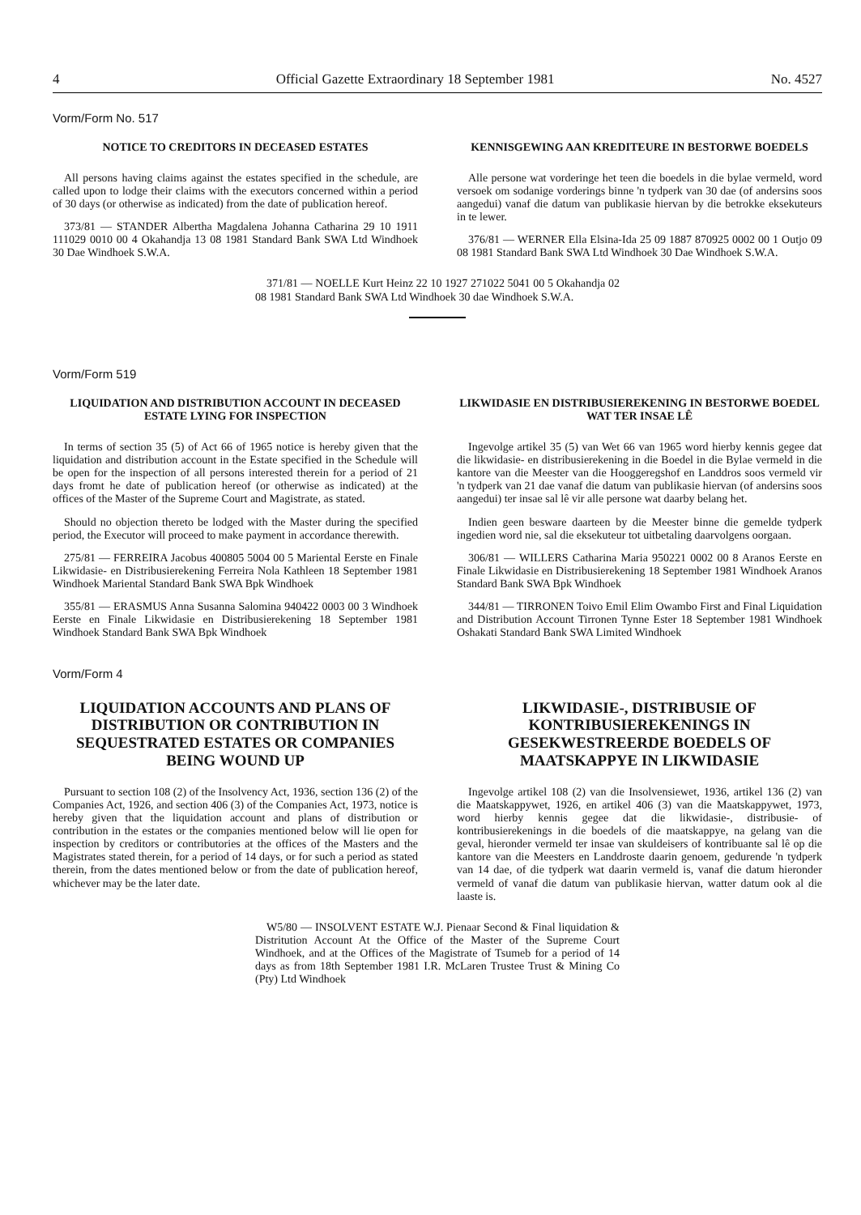4 Official Gazette Extraordinary 18 September 1981 No. 4527
Vorm/Form No. 517
NOTICE TO CREDITORS IN DECEASED ESTATES
All persons having claims against the estates specified in the schedule, are called upon to lodge their claims with the executors concerned within a period of 30 days (or otherwise as indicated) from the date of publication hereof.
373/81 — STANDER Albertha Magdalena Johanna Catharina 29 10 1911 111029 0010 00 4 Okahandja 13 08 1981 Standard Bank SWA Ltd Windhoek 30 Dae Windhoek S.W.A.
KENNISGEWING AAN KREDITEURE IN BESTORWE BOEDELS
Alle persone wat vorderinge het teen die boedels in die bylae vermeld, word versoek om sodanige vorderings binne 'n tydperk van 30 dae (of andersins soos aangedui) vanaf die datum van publikasie hiervan by die betrokke eksekuteurs in te lewer.
376/81 — WERNER Ella Elsina-Ida 25 09 1887 870925 0002 00 1 Outjo 09 08 1981 Standard Bank SWA Ltd Windhoek 30 Dae Windhoek S.W.A.
371/81 — NOELLE Kurt Heinz 22 10 1927 271022 5041 00 5 Okahandja 02 08 1981 Standard Bank SWA Ltd Windhoek 30 dae Windhoek S.W.A.
Vorm/Form 519
LIQUIDATION AND DISTRIBUTION ACCOUNT IN DECEASED ESTATE LYING FOR INSPECTION
In terms of section 35 (5) of Act 66 of 1965 notice is hereby given that the liquidation and distribution account in the Estate specified in the Schedule will be open for the inspection of all persons interested therein for a period of 21 days fromt he date of publication hereof (or otherwise as indicated) at the offices of the Master of the Supreme Court and Magistrate, as stated.
Should no objection thereto be lodged with the Master during the specified period, the Executor will proceed to make payment in accordance therewith.
275/81 — FERREIRA Jacobus 400805 5004 00 5 Mariental Eerste en Finale Likwidasie- en Distribusierekening Ferreira Nola Kathleen 18 September 1981 Windhoek Mariental Standard Bank SWA Bpk Windhoek
355/81 — ERASMUS Anna Susanna Salomina 940422 0003 00 3 Windhoek Eerste en Finale Likwidasie en Distribusierekening 18 September 1981 Windhoek Standard Bank SWA Bpk Windhoek
LIKWIDASIE EN DISTRIBUSIEREKENING IN BESTORWE BOEDEL WAT TER INSAE LÊ
Ingevolge artikel 35 (5) van Wet 66 van 1965 word hierby kennis gegee dat die likwidasie- en distribusierekening in die Boedel in die Bylae vermeld in die kantore van die Meester van die Hooggeregshof en Landdros soos vermeld vir 'n tydperk van 21 dae vanaf die datum van publikasie hiervan (of andersins soos aangedui) ter insae sal lê vir alle persone wat daarby belang het.
Indien geen besware daarteen by die Meester binne die gemelde tydperk ingedien word nie, sal die eksekuteur tot uitbetaling daarvolgens oorgaan.
306/81 — WILLERS Catharina Maria 950221 0002 00 8 Aranos Eerste en Finale Likwidasie en Distribusierekening 18 September 1981 Windhoek Aranos Standard Bank SWA Bpk Windhoek
344/81 — TIRRONEN Toivo Emil Elim Owambo First and Final Liquidation and Distribution Account Tirronen Tynne Ester 18 September 1981 Windhoek Oshakati Standard Bank SWA Limited Windhoek
Vorm/Form 4
LIQUIDATION ACCOUNTS AND PLANS OF DISTRIBUTION OR CONTRIBUTION IN SEQUESTRATED ESTATES OR COMPANIES BEING WOUND UP
Pursuant to section 108 (2) of the Insolvency Act, 1936, section 136 (2) of the Companies Act, 1926, and section 406 (3) of the Companies Act, 1973, notice is hereby given that the liquidation account and plans of distribution or contribution in the estates or the companies mentioned below will lie open for inspection by creditors or contributories at the offices of the Masters and the Magistrates stated therein, for a period of 14 days, or for such a period as stated therein, from the dates mentioned below or from the date of publication hereof, whichever may be the later date.
LIKWIDASIE-, DISTRIBUSIE OF KONTRIBUSIEREKENINGS IN GESEKWESTREERDE BOEDELS OF MAATSKAPPYE IN LIKWIDASIE
Ingevolge artikel 108 (2) van die Insolvensiewet, 1936, artikel 136 (2) van die Maatskappywet, 1926, en artikel 406 (3) van die Maatskappywet, 1973, word hierby kennis gegee dat die likwidasie-, distribusie- of kontribusierekenings in die boedels of die maatskappye, na gelang van die geval, hieronder vermeld ter insae van skuldeisers of kontribuante sal lê op die kantore van die Meesters en Landdroste daarin genoem, gedurende 'n tydperk van 14 dae, of die tydperk wat daarin vermeld is, vanaf die datum hieronder vermeld of vanaf die datum van publikasie hiervan, watter datum ook al die laaste is.
W5/80 — INSOLVENT ESTATE W.J. Pienaar Second & Final liquidation & Distritution Account At the Office of the Master of the Supreme Court Windhoek, and at the Offices of the Magistrate of Tsumeb for a period of 14 days as from 18th September 1981 I.R. McLaren Trustee Trust & Mining Co (Pty) Ltd Windhoek